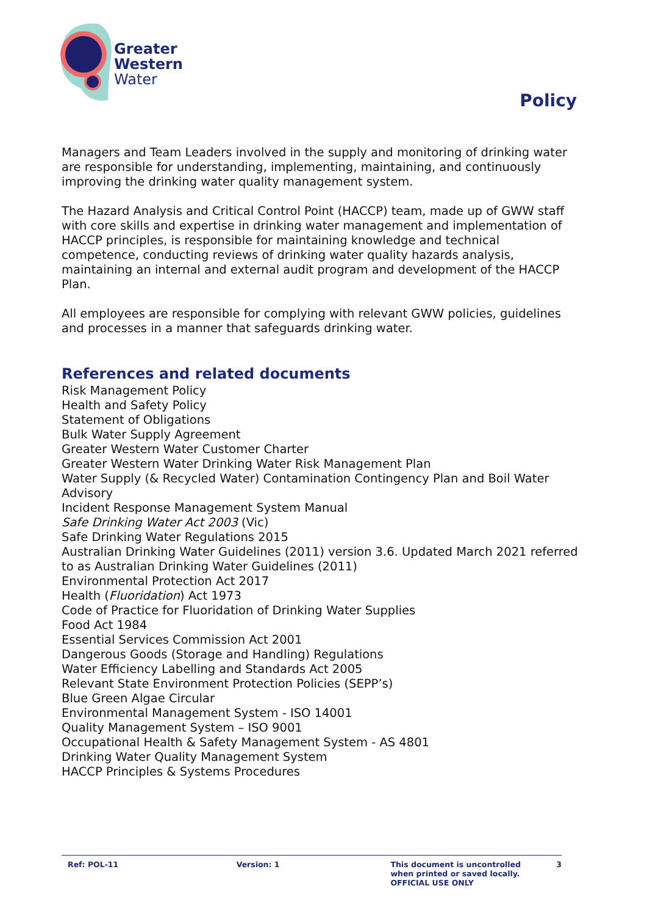Greater
Western
Water
Policy
Managers and Team Leaders involved in the supply and monitoring of drinking water are responsible for understanding, implementing, maintaining, and continuously improving the drinking water quality management system.
The Hazard Analysis and Critical Control Point (HACCP) team, made up of GWW staff with core skills and expertise in drinking water management and implementation of HACCP principles, is responsible for maintaining knowledge and technical competence, conducting reviews of drinking water quality hazards analysis, maintaining an internal and external audit program and development of the HACCP Plan.
All employees are responsible for complying with relevant GWW policies, guidelines and processes in a manner that safeguards drinking water.
References and related documents
Risk Management Policy
Health and Safety Policy
Statement of Obligations
Bulk Water Supply Agreement
Greater Western Water Customer Charter
Greater Western Water Drinking Water Risk Management Plan
Water Supply (& Recycled Water) Contamination Contingency Plan and Boil Water Advisory
Incident Response Management System Manual
Safe Drinking Water Act 2003 (Vic)
Safe Drinking Water Regulations 2015
Australian Drinking Water Guidelines (2011) version 3.6. Updated March 2021 referred to as Australian Drinking Water Guidelines (2011)
Environmental Protection Act 2017
Health (Fluoridation) Act 1973
Code of Practice for Fluoridation of Drinking Water Supplies
Food Act 1984
Essential Services Commission Act 2001
Dangerous Goods (Storage and Handling) Regulations
Water Efficiency Labelling and Standards Act 2005
Relevant State Environment Protection Policies (SEPP’s)
Blue Green Algae Circular
Environmental Management System - ISO 14001
Quality Management System – ISO 9001
Occupational Health & Safety Management System - AS 4801
Drinking Water Quality Management System
HACCP Principles & Systems Procedures
Ref: POL-11 Version: 1 This document is uncontrolled
when printed or saved locally.
OFFICIAL USE ONLY
3